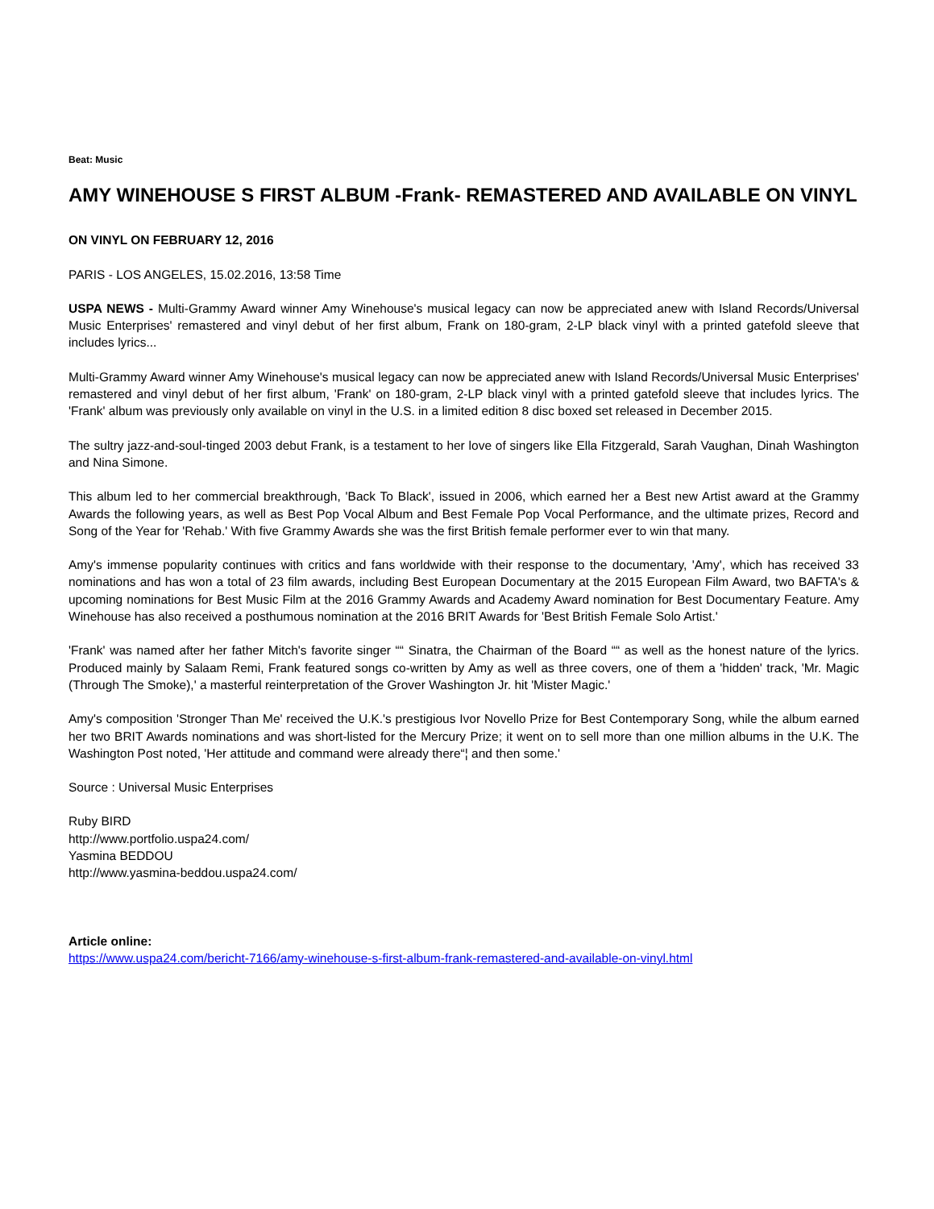Beat: Music
AMY WINEHOUSE S FIRST ALBUM -Frank- REMASTERED AND AVAILABLE ON VINYL
ON VINYL ON FEBRUARY 12, 2016
PARIS - LOS ANGELES, 15.02.2016, 13:58 Time
USPA NEWS - Multi-Grammy Award winner Amy Winehouse's musical legacy can now be appreciated anew with Island Records/Universal Music Enterprises' remastered and vinyl debut of her first album, Frank on 180-gram, 2-LP black vinyl with a printed gatefold sleeve that includes lyrics...
Multi-Grammy Award winner Amy Winehouse's musical legacy can now be appreciated anew with Island Records/Universal Music Enterprises' remastered and vinyl debut of her first album, 'Frank' on 180-gram, 2-LP black vinyl with a printed gatefold sleeve that includes lyrics. The 'Frank' album was previously only available on vinyl in the U.S. in a limited edition 8 disc boxed set released in December 2015.
The sultry jazz-and-soul-tinged 2003 debut Frank, is a testament to her love of singers like Ella Fitzgerald, Sarah Vaughan, Dinah Washington and Nina Simone.
This album led to her commercial breakthrough, 'Back To Black', issued in 2006, which earned her a Best new Artist award at the Grammy Awards the following years, as well as Best Pop Vocal Album and Best Female Pop Vocal Performance, and the ultimate prizes, Record and Song of the Year for 'Rehab.' With five Grammy Awards she was the first British female performer ever to win that many.
Amy's immense popularity continues with critics and fans worldwide with their response to the documentary, 'Amy', which has received 33 nominations and has won a total of 23 film awards, including Best European Documentary at the 2015 European Film Award, two BAFTA's & upcoming nominations for Best Music Film at the 2016 Grammy Awards and Academy Award nomination for Best Documentary Feature. Amy Winehouse has also received a posthumous nomination at the 2016 BRIT Awards for 'Best British Female Solo Artist.'
'Frank' was named after her father Mitch's favorite singer ““ Sinatra, the Chairman of the Board ““ as well as the honest nature of the lyrics. Produced mainly by Salaam Remi, Frank featured songs co-written by Amy as well as three covers, one of them a 'hidden' track, 'Mr. Magic (Through The Smoke),' a masterful reinterpretation of the Grover Washington Jr. hit 'Mister Magic.'
Amy's composition 'Stronger Than Me' received the U.K.'s prestigious Ivor Novello Prize for Best Contemporary Song, while the album earned her two BRIT Awards nominations and was short-listed for the Mercury Prize; it went on to sell more than one million albums in the U.K. The Washington Post noted, 'Her attitude and command were already there“¦ and then some.'
Source : Universal Music Enterprises
Ruby BIRD
http://www.portfolio.uspa24.com/
Yasmina BEDDOU
http://www.yasmina-beddou.uspa24.com/
Article online:
https://www.uspa24.com/bericht-7166/amy-winehouse-s-first-album-frank-remastered-and-available-on-vinyl.html